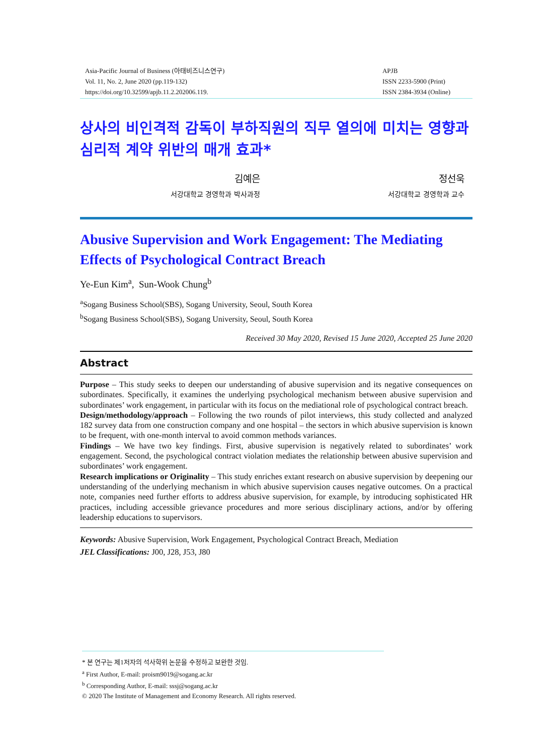Asia-Pacific Journal of Business (아태비즈니스연구)
Vol. 11, No. 2, June 2020 (pp.119-132)
https://doi.org/10.32599/apjb.11.2.202006.119.
APJB
ISSN 2233-5900 (Print)
ISSN 2384-3934 (Online)
상사의 비인격적 감독이 부하직원의 직무 열의에 미치는 영향과 심리적 계약 위반의 매개 효과*
김예은
서강대학교 경영학과 박사과정
정선욱
서강대학교 경영학과 교수
Abusive Supervision and Work Engagement: The Mediating Effects of Psychological Contract Breach
Ye-Eun Kim<sup>a</sup>, Sun-Wook Chung<sup>b</sup>
<sup>a</sup> Sogang Business School(SBS), Sogang University, Seoul, South Korea
<sup>b</sup> Sogang Business School(SBS), Sogang University, Seoul, South Korea
Received 30 May 2020, Revised 15 June 2020, Accepted 25 June 2020
Abstract
Purpose – This study seeks to deepen our understanding of abusive supervision and its negative consequences on subordinates. Specifically, it examines the underlying psychological mechanism between abusive supervision and subordinates’ work engagement, in particular with its focus on the mediational role of psychological contract breach.
Design/methodology/approach – Following the two rounds of pilot interviews, this study collected and analyzed 182 survey data from one construction company and one hospital – the sectors in which abusive supervision is known to be frequent, with one-month interval to avoid common methods variances.
Findings – We have two key findings. First, abusive supervision is negatively related to subordinates’ work engagement. Second, the psychological contract violation mediates the relationship between abusive supervision and subordinates’ work engagement.
Research implications or Originality – This study enriches extant research on abusive supervision by deepening our understanding of the underlying mechanism in which abusive supervision causes negative outcomes. On a practical note, companies need further efforts to address abusive supervision, for example, by introducing sophisticated HR practices, including accessible grievance procedures and more serious disciplinary actions, and/or by offering leadership educations to supervisors.
Keywords: Abusive Supervision, Work Engagement, Psychological Contract Breach, Mediation
JEL Classifications: J00, J28, J53, J80
* 본 연구는 제1저자의 석사학위 논문을 수정하고 보완한 것임.
<sup>a</sup> First Author, E-mail: proism9019@sogang.ac.kr
<sup>b</sup> Corresponding Author, E-mail: sssj@sogang.ac.kr
© 2020 The Institute of Management and Economy Research. All rights reserved.